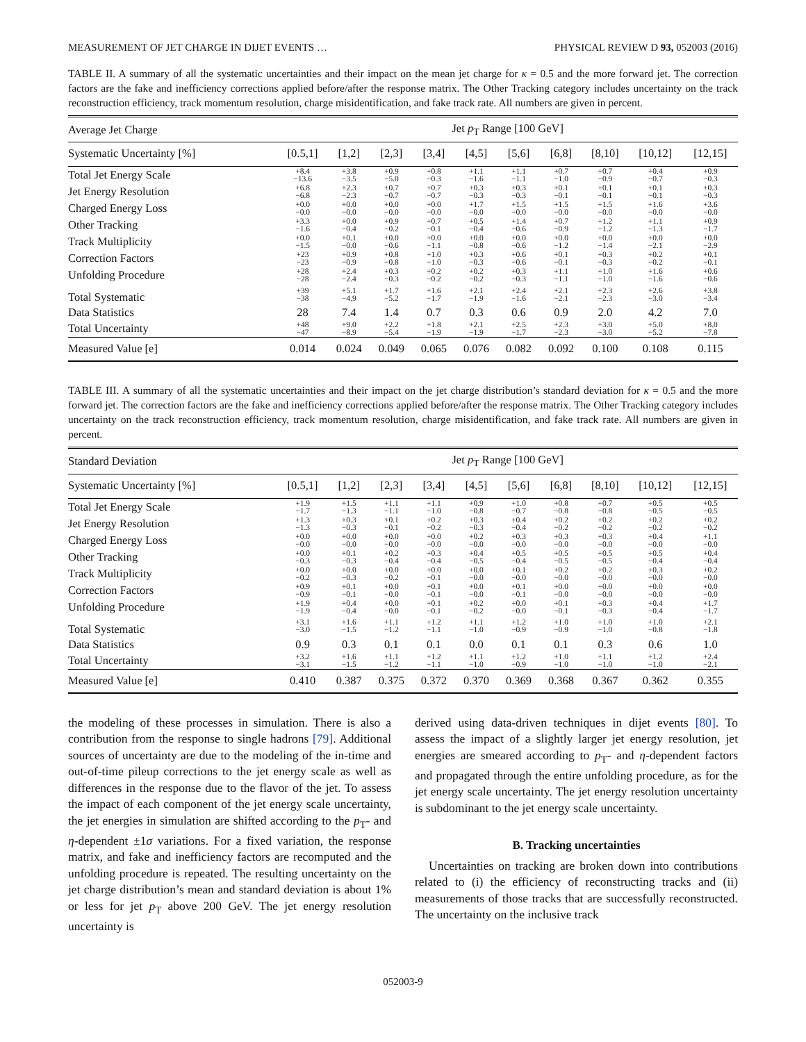MEASUREMENT OF JET CHARGE IN DIJET EVENTS … PHYSICAL REVIEW D 93, 052003 (2016)
TABLE II. A summary of all the systematic uncertainties and their impact on the mean jet charge for κ = 0.5 and the more forward jet. The correction factors are the fake and inefficiency corrections applied before/after the response matrix. The Other Tracking category includes uncertainty on the track reconstruction efficiency, track momentum resolution, charge misidentification, and fake track rate. All numbers are given in percent.
| Average Jet Charge | Jet p<sub>T</sub> Range [100 GeV] | | | | | | | | | |
| --- | --- | --- | --- | --- | --- | --- | --- | --- | --- | --- |
| Systematic Uncertainty [%] | [0.5,1] | [1,2] | [2,3] | [3,4] | [4,5] | [5,6] | [6,8] | [8,10] | [10,12] | [12,15] |
| Total Jet Energy Scale | +8.4 −13.6 | +3.8 −3.5 | +0.9 −5.0 | +0.8 −0.3 | +1.1 −1.6 | +1.1 −1.1 | +0.7 −1.0 | +0.7 −0.9 | +0.4 −0.7 | +0.9 −0.3 |
| Jet Energy Resolution | +6.8 −6.8 | +2.3 −2.3 | +0.7 −0.7 | +0.7 −0.7 | +0.3 −0.3 | +0.3 −0.3 | +0.1 −0.1 | +0.1 −0.1 | +0.1 −0.1 | +0.3 −0.3 |
| Charged Energy Loss | +0.0 −0.0 | +0.0 −0.0 | +0.0 −0.0 | +0.0 −0.0 | +1.7 −0.0 | +1.5 −0.0 | +1.5 −0.0 | +1.5 −0.0 | +1.6 −0.0 | +3.6 −0.0 |
| Other Tracking | +3.3 −1.6 | +0.0 −0.4 | +0.9 −0.2 | +0.7 −0.1 | +0.5 −0.4 | +1.4 −0.6 | +0.7 −0.9 | +1.2 −1.2 | +1.1 −1.3 | +0.9 −1.7 |
| Track Multiplicity | +0.0 −1.5 | +0.1 −0.0 | +0.0 −0.6 | +0.0 −1.1 | +0.0 −0.8 | +0.0 −0.6 | +0.0 −1.2 | +0.0 −1.4 | +0.0 −2.1 | +0.0 −2.9 |
| Correction Factors | +23 −23 | +0.9 −0.9 | +0.8 −0.8 | +1.0 −1.0 | +0.3 −0.3 | +0.6 −0.6 | +0.1 −0.1 | +0.3 −0.3 | +0.2 −0.2 | +0.1 −0.1 |
| Unfolding Procedure | +28 −28 | +2.4 −2.4 | +0.3 −0.3 | +0.2 −0.2 | +0.2 −0.2 | +0.3 −0.3 | +1.1 −1.1 | +1.0 −1.0 | +1.6 −1.6 | +0.6 −0.6 |
| Total Systematic | +39 −38 | +5.1 −4.9 | +1.7 −5.2 | +1.6 −1.7 | +2.1 −1.9 | +2.4 −1.6 | +2.1 −2.1 | +2.3 −2.3 | +2.6 −3.0 | +3.8 −3.4 |
| Data Statistics | 28 | 7.4 | 1.4 | 0.7 | 0.3 | 0.6 | 0.9 | 2.0 | 4.2 | 7.0 |
| Total Uncertainty | +48 −47 | +9.0 −8.9 | +2.2 −5.4 | +1.8 −1.9 | +2.1 −1.9 | +2.5 −1.7 | +2.3 −2.3 | +3.0 −3.0 | +5.0 −5.2 | +8.0 −7.8 |
| Measured Value [e] | 0.014 | 0.024 | 0.049 | 0.065 | 0.076 | 0.082 | 0.092 | 0.100 | 0.108 | 0.115 |
TABLE III. A summary of all the systematic uncertainties and their impact on the jet charge distribution’s standard deviation for κ = 0.5 and the more forward jet. The correction factors are the fake and inefficiency corrections applied before/after the response matrix. The Other Tracking category includes uncertainty on the track reconstruction efficiency, track momentum resolution, charge misidentification, and fake track rate. All numbers are given in percent.
| Standard Deviation | Jet p<sub>T</sub> Range [100 GeV] | | | | | | | | | |
| --- | --- | --- | --- | --- | --- | --- | --- | --- | --- | --- |
| Systematic Uncertainty [%] | [0.5,1] | [1,2] | [2,3] | [3,4] | [4,5] | [5,6] | [6,8] | [8,10] | [10,12] | [12,15] |
| Total Jet Energy Scale | +1.9 −1.7 | +1.5 −1.3 | +1.1 −1.1 | +1.1 −1.0 | +0.9 −0.8 | +1.0 −0.7 | +0.8 −0.8 | +0.7 −0.8 | +0.5 −0.5 | +0.5 −0.5 |
| Jet Energy Resolution | +1.3 −1.3 | +0.3 −0.3 | +0.1 −0.1 | +0.2 −0.2 | +0.3 −0.3 | +0.4 −0.4 | +0.2 −0.2 | +0.2 −0.2 | +0.2 −0.2 | +0.2 −0.2 |
| Charged Energy Loss | +0.0 −0.0 | +0.0 −0.0 | +0.0 −0.0 | +0.0 −0.0 | +0.2 −0.0 | +0.3 −0.0 | +0.3 −0.0 | +0.3 −0.0 | +0.4 −0.0 | +1.1 −0.0 |
| Other Tracking | +0.0 −0.3 | +0.1 −0.3 | +0.2 −0.4 | +0.3 −0.4 | +0.4 −0.5 | +0.5 −0.4 | +0.5 −0.5 | +0.5 −0.5 | +0.5 −0.4 | +0.4 −0.4 |
| Track Multiplicity | +0.0 −0.2 | +0.0 −0.3 | +0.0 −0.2 | +0.0 −0.1 | +0.0 −0.0 | +0.1 −0.0 | +0.2 −0.0 | +0.2 −0.0 | +0.3 −0.0 | +0.2 −0.0 |
| Correction Factors | +0.9 −0.9 | +0.1 −0.1 | +0.0 −0.0 | +0.1 −0.1 | +0.0 −0.0 | +0.1 −0.1 | +0.0 −0.0 | +0.0 −0.0 | +0.0 −0.0 | +0.0 −0.0 |
| Unfolding Procedure | +1.9 −1.9 | +0.4 −0.4 | +0.0 −0.0 | +0.1 −0.1 | +0.2 −0.2 | +0.0 −0.0 | +0.1 −0.1 | +0.3 −0.3 | +0.4 −0.4 | +1.7 −1.7 |
| Total Systematic | +3.1 −3.0 | +1.6 −1.5 | +1.1 −1.2 | +1.2 −1.1 | +1.1 −1.0 | +1.2 −0.9 | +1.0 −0.9 | +1.0 −1.0 | +1.0 −0.8 | +2.1 −1.8 |
| Data Statistics | 0.9 | 0.3 | 0.1 | 0.1 | 0.0 | 0.1 | 0.1 | 0.3 | 0.6 | 1.0 |
| Total Uncertainty | +3.2 −3.1 | +1.6 −1.5 | +1.1 −1.2 | +1.2 −1.1 | +1.1 −1.0 | +1.2 −0.9 | +1.0 −1.0 | +1.1 −1.0 | +1.2 −1.0 | +2.4 −2.1 |
| Measured Value [e] | 0.410 | 0.387 | 0.375 | 0.372 | 0.370 | 0.369 | 0.368 | 0.367 | 0.362 | 0.355 |
the modeling of these processes in simulation. There is also a contribution from the response to single hadrons [79]. Additional sources of uncertainty are due to the modeling of the in-time and out-of-time pileup corrections to the jet energy scale as well as differences in the response due to the flavor of the jet. To assess the impact of each component of the jet energy scale uncertainty, the jet energies in simulation are shifted according to the p<sub>T</sub>- and η-dependent ±1σ variations. For a fixed variation, the response matrix, and fake and inefficiency factors are recomputed and the unfolding procedure is repeated. The resulting uncertainty on the jet charge distribution’s mean and standard deviation is about 1% or less for jet p<sub>T</sub> above 200 GeV. The jet energy resolution uncertainty is
derived using data-driven techniques in dijet events [80]. To assess the impact of a slightly larger jet energy resolution, jet energies are smeared according to p<sub>T</sub>- and η-dependent factors and propagated through the entire unfolding procedure, as for the jet energy scale uncertainty. The jet energy resolution uncertainty is subdominant to the jet energy scale uncertainty.
B. Tracking uncertainties
Uncertainties on tracking are broken down into contributions related to (i) the efficiency of reconstructing tracks and (ii) measurements of those tracks that are successfully reconstructed. The uncertainty on the inclusive track
052003-9